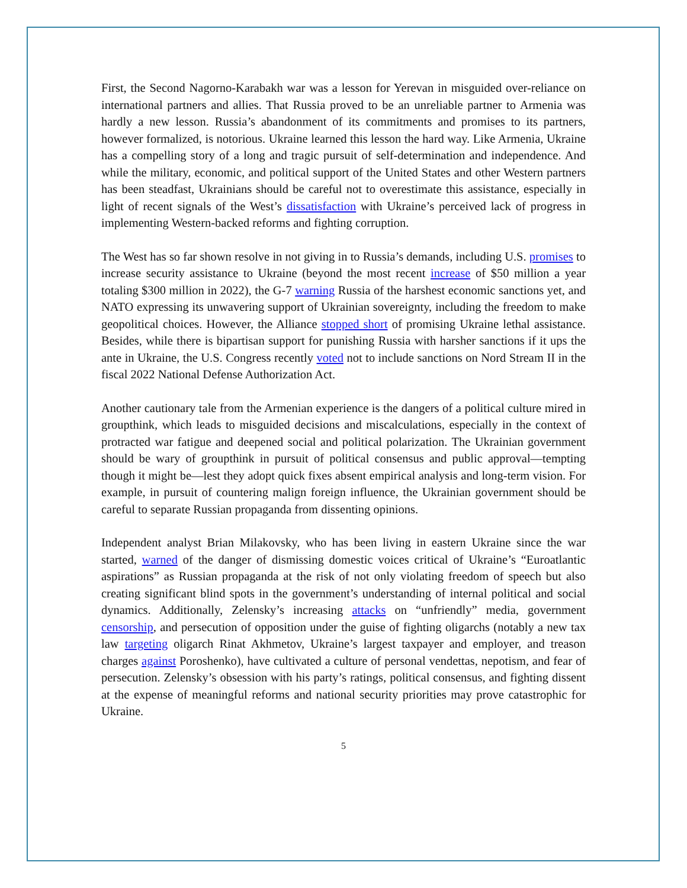First, the Second Nagorno-Karabakh war was a lesson for Yerevan in misguided over-reliance on international partners and allies. That Russia proved to be an unreliable partner to Armenia was hardly a new lesson. Russia’s abandonment of its commitments and promises to its partners, however formalized, is notorious. Ukraine learned this lesson the hard way. Like Armenia, Ukraine has a compelling story of a long and tragic pursuit of self-determination and independence. And while the military, economic, and political support of the United States and other Western partners has been steadfast, Ukrainians should be careful not to overestimate this assistance, especially in light of recent signals of the West’s dissatisfaction with Ukraine’s perceived lack of progress in implementing Western-backed reforms and fighting corruption.
The West has so far shown resolve in not giving in to Russia’s demands, including U.S. promises to increase security assistance to Ukraine (beyond the most recent increase of $50 million a year totaling $300 million in 2022), the G-7 warning Russia of the harshest economic sanctions yet, and NATO expressing its unwavering support of Ukrainian sovereignty, including the freedom to make geopolitical choices. However, the Alliance stopped short of promising Ukraine lethal assistance. Besides, while there is bipartisan support for punishing Russia with harsher sanctions if it ups the ante in Ukraine, the U.S. Congress recently voted not to include sanctions on Nord Stream II in the fiscal 2022 National Defense Authorization Act.
Another cautionary tale from the Armenian experience is the dangers of a political culture mired in groupthink, which leads to misguided decisions and miscalculations, especially in the context of protracted war fatigue and deepened social and political polarization. The Ukrainian government should be wary of groupthink in pursuit of political consensus and public approval—tempting though it might be—lest they adopt quick fixes absent empirical analysis and long-term vision. For example, in pursuit of countering malign foreign influence, the Ukrainian government should be careful to separate Russian propaganda from dissenting opinions.
Independent analyst Brian Milakovsky, who has been living in eastern Ukraine since the war started, warned of the danger of dismissing domestic voices critical of Ukraine’s “Euroatlantic aspirations” as Russian propaganda at the risk of not only violating freedom of speech but also creating significant blind spots in the government’s understanding of internal political and social dynamics. Additionally, Zelensky’s increasing attacks on “unfriendly” media, government censorship, and persecution of opposition under the guise of fighting oligarchs (notably a new tax law targeting oligarch Rinat Akhmetov, Ukraine’s largest taxpayer and employer, and treason charges against Poroshenko), have cultivated a culture of personal vendettas, nepotism, and fear of persecution. Zelensky’s obsession with his party’s ratings, political consensus, and fighting dissent at the expense of meaningful reforms and national security priorities may prove catastrophic for Ukraine.
5